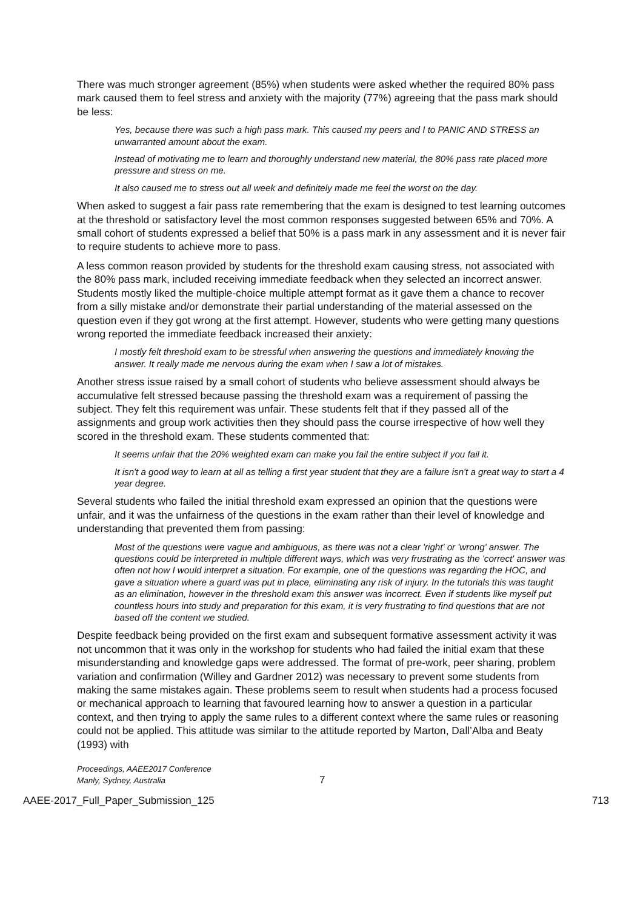There was much stronger agreement (85%) when students were asked whether the required 80% pass mark caused them to feel stress and anxiety with the majority (77%) agreeing that the pass mark should be less:
Yes, because there was such a high pass mark. This caused my peers and I to PANIC AND STRESS an unwarranted amount about the exam.
Instead of motivating me to learn and thoroughly understand new material, the 80% pass rate placed more pressure and stress on me.
It also caused me to stress out all week and definitely made me feel the worst on the day.
When asked to suggest a fair pass rate remembering that the exam is designed to test learning outcomes at the threshold or satisfactory level the most common responses suggested between 65% and 70%. A small cohort of students expressed a belief that 50% is a pass mark in any assessment and it is never fair to require students to achieve more to pass.
A less common reason provided by students for the threshold exam causing stress, not associated with the 80% pass mark, included receiving immediate feedback when they selected an incorrect answer. Students mostly liked the multiple-choice multiple attempt format as it gave them a chance to recover from a silly mistake and/or demonstrate their partial understanding of the material assessed on the question even if they got wrong at the first attempt. However, students who were getting many questions wrong reported the immediate feedback increased their anxiety:
I mostly felt threshold exam to be stressful when answering the questions and immediately knowing the answer. It really made me nervous during the exam when I saw a lot of mistakes.
Another stress issue raised by a small cohort of students who believe assessment should always be accumulative felt stressed because passing the threshold exam was a requirement of passing the subject. They felt this requirement was unfair. These students felt that if they passed all of the assignments and group work activities then they should pass the course irrespective of how well they scored in the threshold exam. These students commented that:
It seems unfair that the 20% weighted exam can make you fail the entire subject if you fail it.
It isn't a good way to learn at all as telling a first year student that they are a failure isn't a great way to start a 4 year degree.
Several students who failed the initial threshold exam expressed an opinion that the questions were unfair, and it was the unfairness of the questions in the exam rather than their level of knowledge and understanding that prevented them from passing:
Most of the questions were vague and ambiguous, as there was not a clear 'right' or 'wrong' answer. The questions could be interpreted in multiple different ways, which was very frustrating as the 'correct' answer was often not how I would interpret a situation. For example, one of the questions was regarding the HOC, and gave a situation where a guard was put in place, eliminating any risk of injury. In the tutorials this was taught as an elimination, however in the threshold exam this answer was incorrect. Even if students like myself put countless hours into study and preparation for this exam, it is very frustrating to find questions that are not based off the content we studied.
Despite feedback being provided on the first exam and subsequent formative assessment activity it was not uncommon that it was only in the workshop for students who had failed the initial exam that these misunderstanding and knowledge gaps were addressed. The format of pre-work, peer sharing, problem variation and confirmation (Willey and Gardner 2012) was necessary to prevent some students from making the same mistakes again. These problems seem to result when students had a process focused or mechanical approach to learning that favoured learning how to answer a question in a particular context, and then trying to apply the same rules to a different context where the same rules or reasoning could not be applied. This attitude was similar to the attitude reported by Marton, Dall’Alba and Beaty (1993) with
Proceedings, AAEE2017 Conference
Manly, Sydney, Australia
7
AAEE-2017_Full_Paper_Submission_125 713